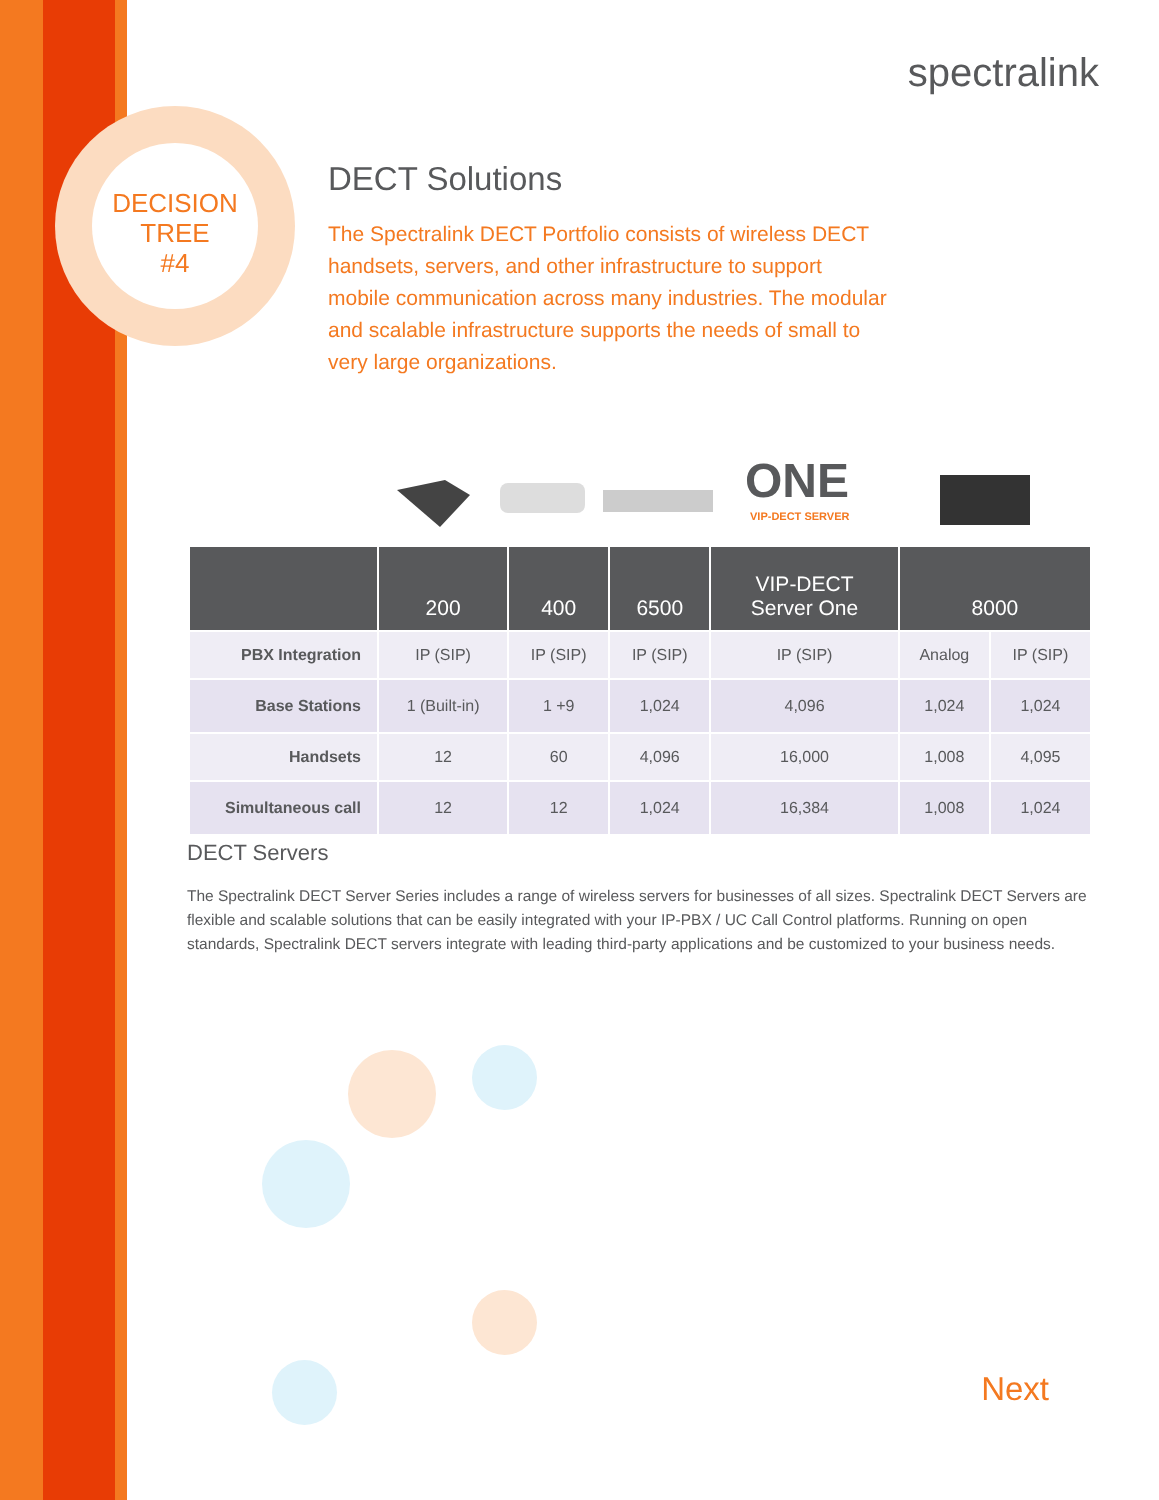spectralink
DECISION
TREE
#4
DECT Solutions
The Spectralink DECT Portfolio consists of wireless DECT handsets, servers, and other infrastructure to support mobile communication across many industries. The modular and scalable infrastructure supports the needs of small to very large organizations.
ONE
VIP-DECT SERVER
| | 200 | 400 | 6500 | VIP-DECT Server One | 8000 | |
| --- | --- | --- | --- | --- | --- | --- |
| PBX Integration | IP (SIP) | IP (SIP) | IP (SIP) | IP (SIP) | Analog | IP (SIP) |
| Base Stations | 1 (Built-in) | 1 +9 | 1,024 | 4,096 | 1,024 | 1,024 |
| Handsets | 12 | 60 | 4,096 | 16,000 | 1,008 | 4,095 |
| Simultaneous call | 12 | 12 | 1,024 | 16,384 | 1,008 | 1,024 |
DECT Servers
The Spectralink DECT Server Series includes a range of wireless servers for businesses of all sizes. Spectralink DECT Servers are flexible and scalable solutions that can be easily integrated with your IP-PBX / UC Call Control platforms. Running on open standards, Spectralink DECT servers integrate with leading third-party applications and be customized to your business needs.
Next